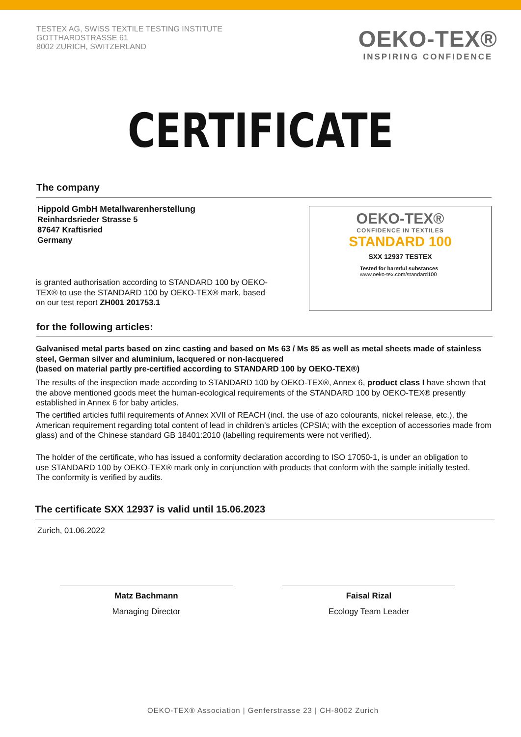TESTEX AG, SWISS TEXTILE TESTING INSTITUTE
GOTTHARDSTRASSE 61
8002 ZURICH, SWITZERLAND
OEKO-TEX®
INSPIRING CONFIDENCE
CERTIFICATE
The company
Hippold GmbH Metallwarenherstellung
Reinhardsrieder Strasse 5
87647 Kraftisried
Germany
is granted authorisation according to STANDARD 100 by OEKO-TEX® to use the STANDARD 100 by OEKO-TEX® mark, based on our test report ZH001 201753.1
OEKO-TEX®
CONFIDENCE IN TEXTILES
STANDARD 100
SXX 12937 TESTEX
Tested for harmful substances
www.oeko-tex.com/standard100
for the following articles:
Galvanised metal parts based on zinc casting and based on Ms 63 / Ms 85 as well as metal sheets made of stainless steel, German silver and aluminium, lacquered or non-lacquered
(based on material partly pre-certified according to STANDARD 100 by OEKO-TEX®)
The results of the inspection made according to STANDARD 100 by OEKO-TEX®, Annex 6, product class I have shown that the above mentioned goods meet the human-ecological requirements of the STANDARD 100 by OEKO-TEX® presently established in Annex 6 for baby articles.
The certified articles fulfil requirements of Annex XVII of REACH (incl. the use of azo colourants, nickel release, etc.), the American requirement regarding total content of lead in children’s articles (CPSIA; with the exception of accessories made from glass) and of the Chinese standard GB 18401:2010 (labelling requirements were not verified).
The holder of the certificate, who has issued a conformity declaration according to ISO 17050-1, is under an obligation to use STANDARD 100 by OEKO-TEX® mark only in conjunction with products that conform with the sample initially tested. The conformity is verified by audits.
The certificate SXX 12937 is valid until 15.06.2023
Zurich, 01.06.2022
Matz Bachmann
Managing Director
Faisal Rizal
Ecology Team Leader
OEKO-TEX® Association | Genferstrasse 23 | CH-8002 Zurich